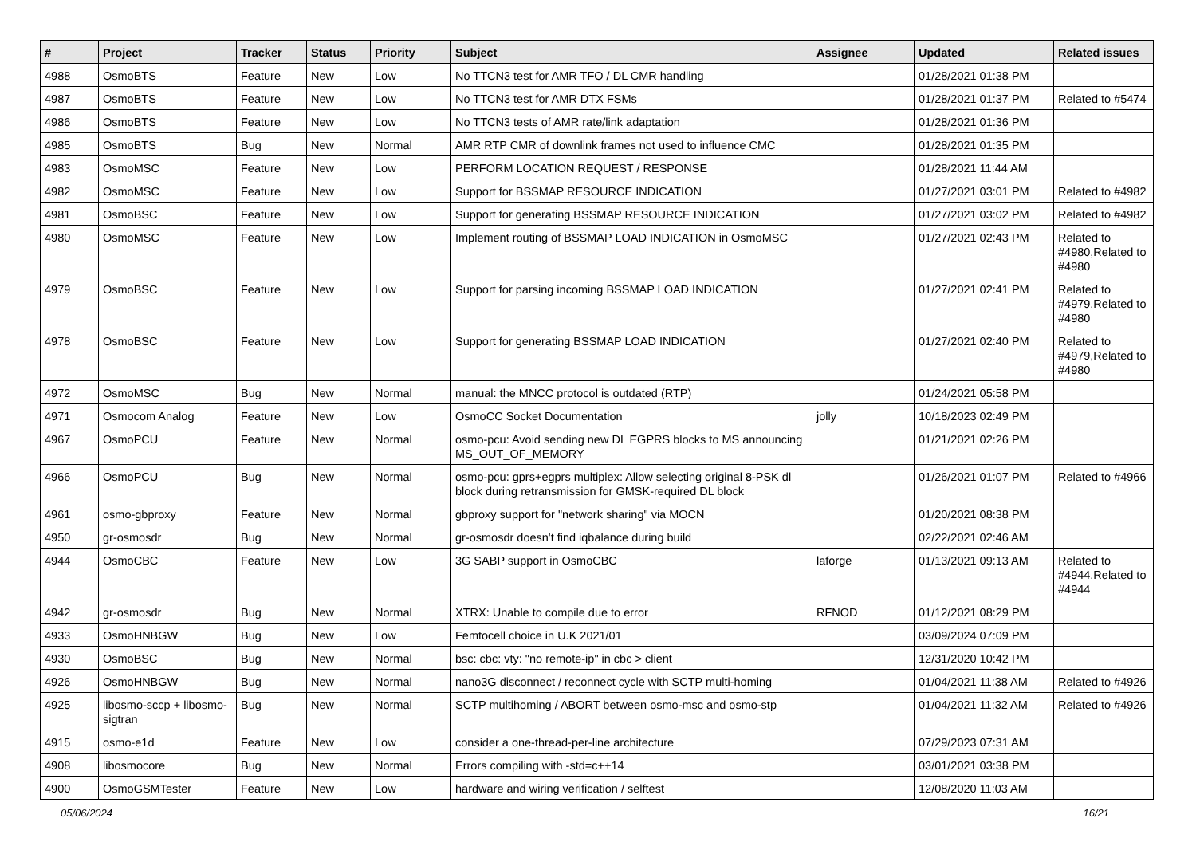| # | Project | Tracker | Status | Priority | Subject | Assignee | Updated | Related issues |
| --- | --- | --- | --- | --- | --- | --- | --- | --- |
| 4988 | OsmoBTS | Feature | New | Low | No TTCN3 test for AMR TFO / DL CMR handling | | 01/28/2021 01:38 PM | |
| 4987 | OsmoBTS | Feature | New | Low | No TTCN3 test for AMR DTX FSMs | | 01/28/2021 01:37 PM | Related to #5474 |
| 4986 | OsmoBTS | Feature | New | Low | No TTCN3 tests of AMR rate/link adaptation | | 01/28/2021 01:36 PM | |
| 4985 | OsmoBTS | Bug | New | Normal | AMR RTP CMR of downlink frames not used to influence CMC | | 01/28/2021 01:35 PM | |
| 4983 | OsmoMSC | Feature | New | Low | PERFORM LOCATION REQUEST / RESPONSE | | 01/28/2021 11:44 AM | |
| 4982 | OsmoMSC | Feature | New | Low | Support for BSSMAP RESOURCE INDICATION | | 01/27/2021 03:01 PM | Related to #4982 |
| 4981 | OsmoBSC | Feature | New | Low | Support for generating BSSMAP RESOURCE INDICATION | | 01/27/2021 03:02 PM | Related to #4982 |
| 4980 | OsmoMSC | Feature | New | Low | Implement routing of BSSMAP LOAD INDICATION in OsmoMSC | | 01/27/2021 02:43 PM | Related to #4980,Related to #4980 |
| 4979 | OsmoBSC | Feature | New | Low | Support for parsing incoming BSSMAP LOAD INDICATION | | 01/27/2021 02:41 PM | Related to #4979,Related to #4980 |
| 4978 | OsmoBSC | Feature | New | Low | Support for generating BSSMAP LOAD INDICATION | | 01/27/2021 02:40 PM | Related to #4979,Related to #4980 |
| 4972 | OsmoMSC | Bug | New | Normal | manual: the MNCC protocol is outdated (RTP) | | 01/24/2021 05:58 PM | |
| 4971 | Osmocom Analog | Feature | New | Low | OsmoCC Socket Documentation | jolly | 10/18/2023 02:49 PM | |
| 4967 | OsmoPCU | Feature | New | Normal | osmo-pcu: Avoid sending new DL EGPRS blocks to MS announcing MS_OUT_OF_MEMORY | | 01/21/2021 02:26 PM | |
| 4966 | OsmoPCU | Bug | New | Normal | osmo-pcu: gprs+egprs multiplex: Allow selecting original 8-PSK dl block during retransmission for GMSK-required DL block | | 01/26/2021 01:07 PM | Related to #4966 |
| 4961 | osmo-gbproxy | Feature | New | Normal | gbproxy support for "network sharing" via MOCN | | 01/20/2021 08:38 PM | |
| 4950 | gr-osmosdr | Bug | New | Normal | gr-osmosdr doesn't find iqbalance during build | | 02/22/2021 02:46 AM | |
| 4944 | OsmoCBC | Feature | New | Low | 3G SABP support in OsmoCBC | laforge | 01/13/2021 09:13 AM | Related to #4944,Related to #4944 |
| 4942 | gr-osmosdr | Bug | New | Normal | XTRX: Unable to compile due to error | RFNOD | 01/12/2021 08:29 PM | |
| 4933 | OsmoHNBGW | Bug | New | Low | Femtocell choice in U.K 2021/01 | | 03/09/2024 07:09 PM | |
| 4930 | OsmoBSC | Bug | New | Normal | bsc: cbc: vty: "no remote-ip" in cbc > client | | 12/31/2020 10:42 PM | |
| 4926 | OsmoHNBGW | Bug | New | Normal | nano3G disconnect / reconnect cycle with SCTP multi-homing | | 01/04/2021 11:38 AM | Related to #4926 |
| 4925 | libosmo-sccp + libosmo-sigtran | Bug | New | Normal | SCTP multihoming / ABORT between osmo-msc and osmo-stp | | 01/04/2021 11:32 AM | Related to #4926 |
| 4915 | osmo-e1d | Feature | New | Low | consider a one-thread-per-line architecture | | 07/29/2023 07:31 AM | |
| 4908 | libosmocore | Bug | New | Normal | Errors compiling with -std=c++14 | | 03/01/2021 03:38 PM | |
| 4900 | OsmoGSMTester | Feature | New | Low | hardware and wiring verification / selftest | | 12/08/2020 11:03 AM | |
05/06/2024 16/21